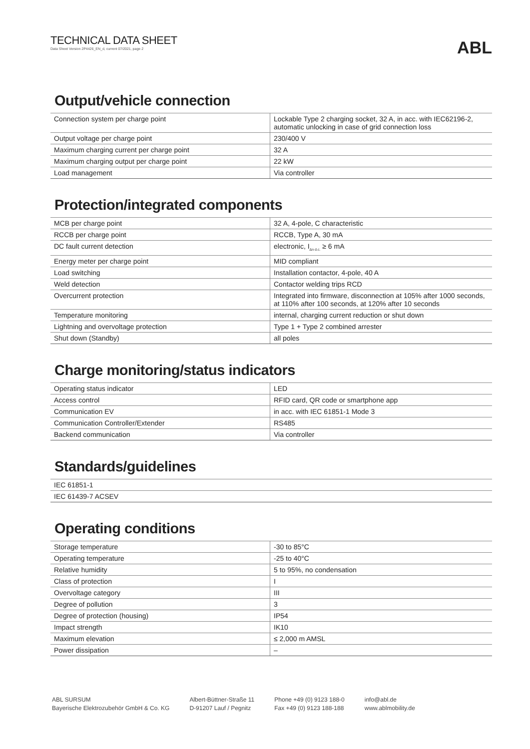TECHNICAL DATA SHEET
Data Sheet Version 2P4426_EN_d, current 07/2021, page 2
ABL
Output/vehicle connection
| Connection system per charge point | Lockable Type 2 charging socket, 32 A, in acc. with IEC62196-2, automatic unlocking in case of grid connection loss |
| Output voltage per charge point | 230/400 V |
| Maximum charging current per charge point | 32 A |
| Maximum charging output per charge point | 22 kW |
| Load management | Via controller |
Protection/integrated components
| MCB per charge point | 32 A, 4-pole, C characteristic |
| RCCB per charge point | RCCB, Type A, 30 mA |
| DC fault current detection | electronic, I<sub>Δn d.c.</sub> ≥ 6 mA |
| Energy meter per charge point | MID compliant |
| Load switching | Installation contactor, 4-pole, 40 A |
| Weld detection | Contactor welding trips RCD |
| Overcurrent protection | Integrated into firmware, disconnection at 105% after 1000 sec­onds, at 110% after 100 seconds, at 120% after 10 seconds |
| Temperature monitoring | internal, charging current reduction or shut down |
| Lightning and overvoltage protection | Type 1 + Type 2 combined arrester |
| Shut down (Standby) | all poles |
Charge monitoring/status indicators
| Operating status indicator | LED |
| Access control | RFID card, QR code or smartphone app |
| Communication EV | in acc. with IEC 61851-1 Mode 3 |
| Communication Controller/Extender | RS485 |
| Backend communication | Via controller |
Standards/guidelines
| IEC 61851-1 |
| IEC 61439-7 ACSEV |
Operating conditions
| Storage temperature | -30 to 85°C |
| Operating temperature | -25 to 40°C |
| Relative humidity | 5 to 95%, no condensation |
| Class of protection | I |
| Overvoltage category | III |
| Degree of pollution | 3 |
| Degree of protection (housing) | IP54 |
| Impact strength | IK10 |
| Maximum elevation | ≤ 2,000 m AMSL |
| Power dissipation | – |
ABL SURSUM
Bayerische Elektrozubehör GmbH & Co. KG
Albert-Büttner-Straße 11
D-91207 Lauf / Pegnitz
Phone +49 (0) 9123 188-0
Fax +49 (0) 9123 188-188
info@abl.de
www.ablmobility.de